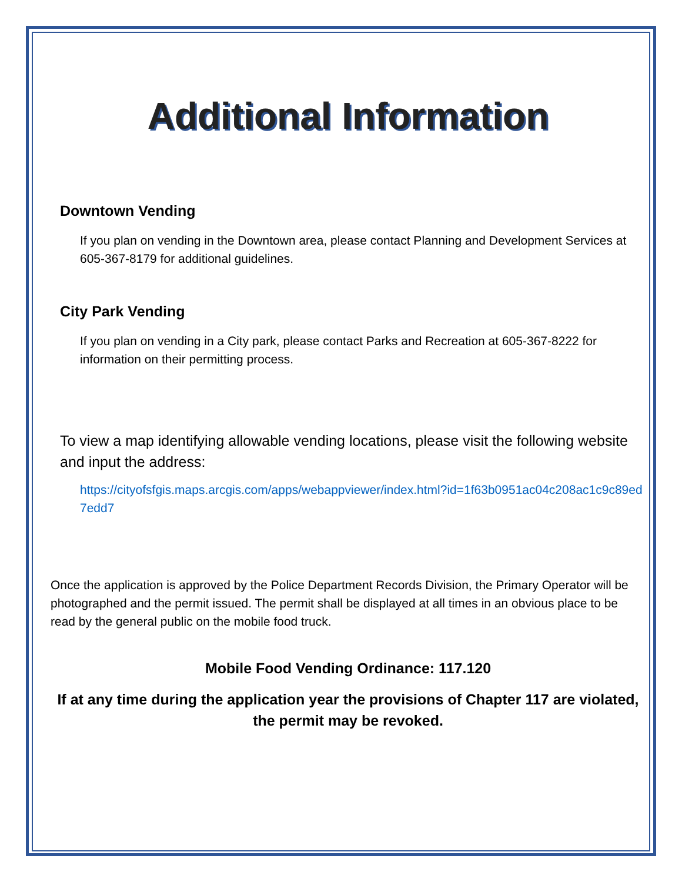Additional Information
Downtown Vending
If you plan on vending in the Downtown area, please contact Planning and Development Services at 605-367-8179 for additional guidelines.
City Park Vending
If you plan on vending in a City park, please contact Parks and Recreation at 605-367-8222 for information on their permitting process.
To view a map identifying allowable vending locations, please visit the following website and input the address:
https://cityofsfgis.maps.arcgis.com/apps/webappviewer/index.html?id=1f63b0951ac04c208ac1c9c89ed7edd7
Once the application is approved by the Police Department Records Division, the Primary Operator will be photographed and the permit issued. The permit shall be displayed at all times in an obvious place to be read by the general public on the mobile food truck.
Mobile Food Vending Ordinance: 117.120
If at any time during the application year the provisions of Chapter 117 are violated, the permit may be revoked.